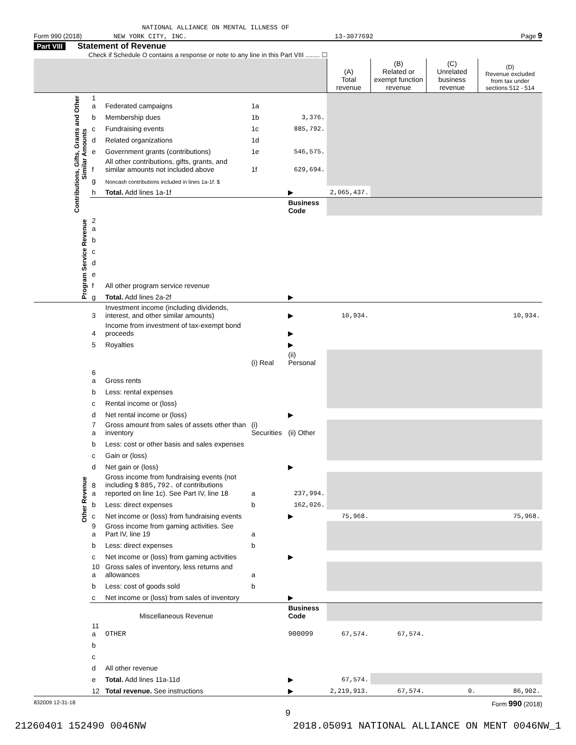NATIONAL ALLIANCE ON MENTAL ILLNESS OF
Form 990 (2018) NEW YORK CITY, INC. 13-3077692 Page 9
Part VIII Statement of Revenue
Check if Schedule O contains a response or note to any line in this Part VIII ........ ☐
| | | | | | (A) Total revenue | (B) Related or exempt function revenue | (C) Unrelated business revenue | (D) Revenue excluded from tax under sections 512 - 514 |
| --- | --- | --- | --- | --- | --- | --- | --- | --- |
| Contributions, Gifts, Grants and Other Similar Amounts | 1 a | Federated campaigns | 1a | | | | | |
| | b | Membership dues | 1b | 3,376. | | | | |
| | c | Fundraising events | 1c | 885,792. | | | | |
| | d | Related organizations | 1d | | | | | |
| | e | Government grants (contributions) | 1e | 546,575. | | | | |
| | f | All other contributions, gifts, grants, and similar amounts not included above | 1f | 629,694. | | | | |
| | g | Noncash contributions included in lines 1a-1f: $ | | | | | | |
| | h | Total. Add lines 1a-1f | | ▶ | 2,065,437. | | | |
| | | | | Business Code | | | | |
| Program Service Revenue | 2 a | | | | | | | |
| | b | | | | | | | |
| | c | | | | | | | |
| | d | | | | | | | |
| | e | | | | | | | |
| | f | All other program service revenue | | | | | | |
| | g | Total. Add lines 2a-2f | | ▶ | | | | |
| Other Revenue | 3 | Investment income (including dividends, interest, and other similar amounts) | | ▶ | 10,934. | | | 10,934. |
| | 4 | Income from investment of tax-exempt bond proceeds | | ▶ | | | | |
| | 5 | Royalties | | ▶ | | | | |
| | | | (i) Real | (ii) Personal | | | | |
| | 6 a | Gross rents | | | | | | |
| | b | Less: rental expenses | | | | | | |
| | c | Rental income or (loss) | | | | | | |
| | d | Net rental income or (loss) | | ▶ | | | | |
| | 7 a | Gross amount from sales of assets other than inventory | (i) Securities | (ii) Other | | | | |
| | b | Less: cost or other basis and sales expenses | | | | | | |
| | c | Gain or (loss) | | | | | | |
| | d | Net gain or (loss) | | ▶ | | | | |
| | 8 a | Gross income from fundraising events (not including $ 885,792. of contributions reported on line 1c). See Part IV, line 18 | a | 237,994. | | | | |
| | b | Less: direct expenses | b | 162,026. | | | | |
| | c | Net income or (loss) from fundraising events | | ▶ | 75,968. | | | 75,968. |
| | 9 a | Gross income from gaming activities. See Part IV, line 19 | a | | | | | |
| | b | Less: direct expenses | b | | | | | |
| | c | Net income or (loss) from gaming activities | | ▶ | | | | |
| | 10 a | Gross sales of inventory, less returns and allowances | a | | | | | |
| | b | Less: cost of goods sold | b | | | | | |
| | c | Net income or (loss) from sales of inventory | | ▶ | | | | |
| | | Miscellaneous Revenue | | Business Code | | | | |
| | 11 a | OTHER | | 900099 | 67,574. | 67,574. | | |
| | b | | | | | | | |
| | c | | | | | | | |
| | d | All other revenue | | | | | | |
| | e | Total. Add lines 11a-11d | | ▶ | 67,574. | | | |
| | 12 | Total revenue. See instructions | | ▶ | 2,219,913. | 67,574. | 0. | 86,902. |
832009 12-31-18 Form 990 (2018)
9
21260401 152490 0046NW 2018.05091 NATIONAL ALLIANCE ON MENT 0046NW_1